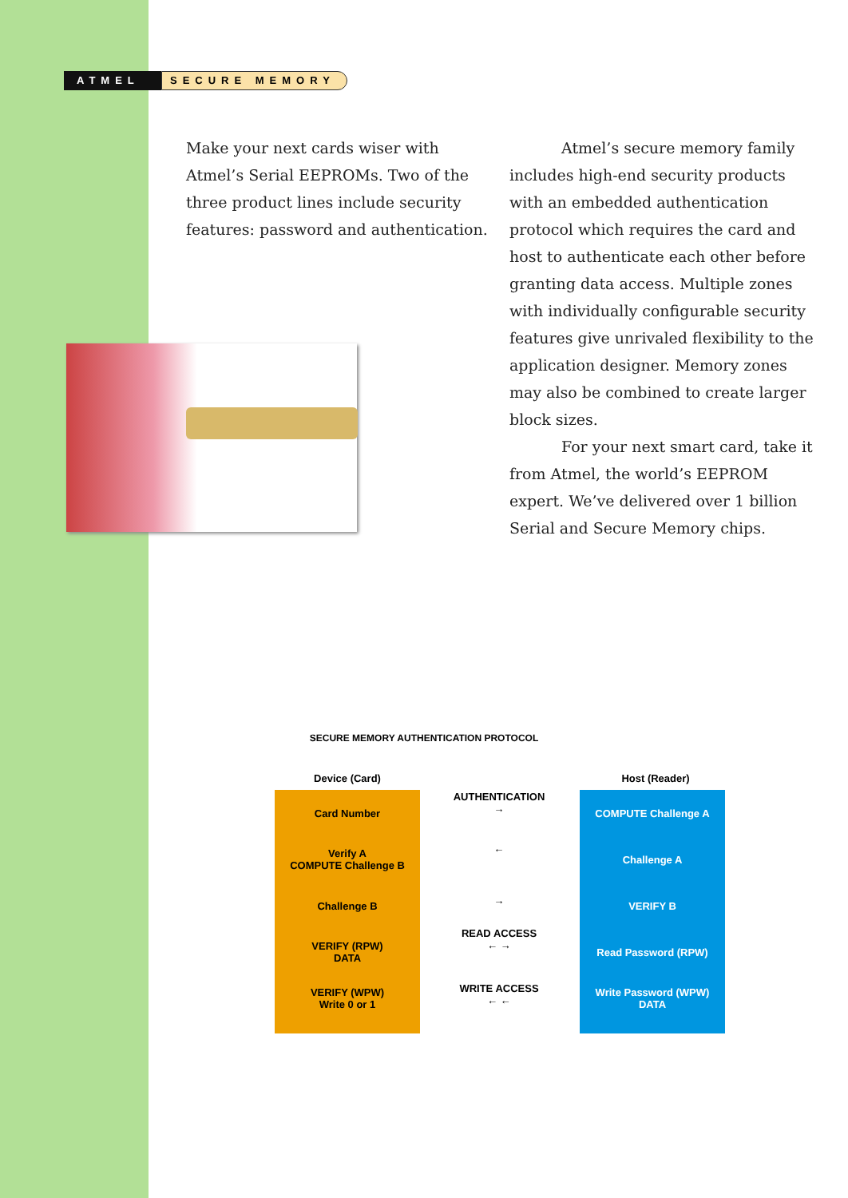ATMEL
SECURE MEMORY
Make your next cards wiser with Atmel’s Serial EEPROMs. Two of the three product lines include security features: password and authentication.
Atmel’s secure memory family includes high-end security products with an embedded authentication protocol which requires the card and host to authenticate each other before granting data access. Multiple zones with individually configurable security features give unrivaled flexibility to the application designer. Memory zones may also be combined to create larger block sizes.
For your next smart card, take it from Atmel, the world’s EEPROM expert. We’ve delivered over 1 billion Serial and Secure Memory chips.
SECURE MEMORY AUTHENTICATION PROTOCOL
Device (Card) Host (Reader)
Card Number
Verify A
COMPUTE Challenge B
Challenge B
VERIFY (RPW)
DATA
VERIFY (WPW)
Write 0 or 1
COMPUTE Challenge A
Challenge A
VERIFY B
Read Password (RPW)
Write Password (WPW)
DATA
AUTHENTICATION
→
←
→
READ ACCESS
← →
WRITE ACCESS
← ←